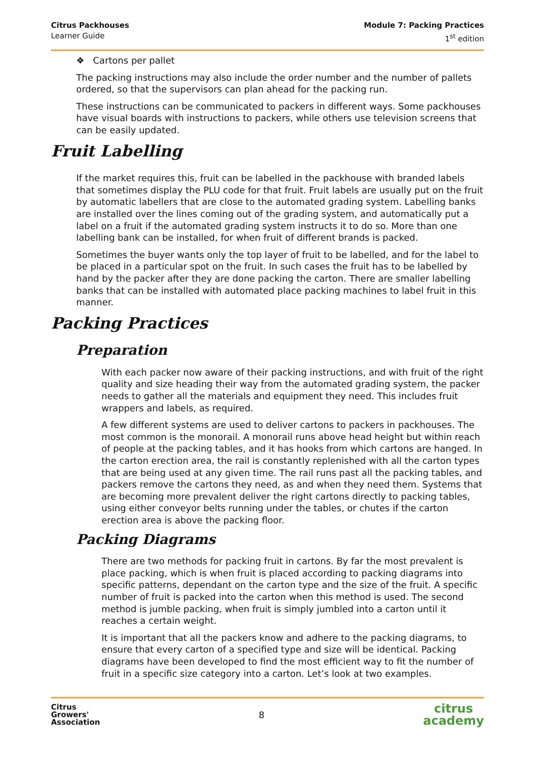Citrus Packhouses
Learner Guide
Module 7: Packing Practices
1<sup>st</sup> edition
❖ Cartons per pallet
The packing instructions may also include the order number and the number of pallets ordered, so that the supervisors can plan ahead for the packing run.
These instructions can be communicated to packers in different ways. Some packhouses have visual boards with instructions to packers, while others use television screens that can be easily updated.
Fruit Labelling
If the market requires this, fruit can be labelled in the packhouse with branded labels that sometimes display the PLU code for that fruit. Fruit labels are usually put on the fruit by automatic labellers that are close to the automated grading system. Labelling banks are installed over the lines coming out of the grading system, and automatically put a label on a fruit if the automated grading system instructs it to do so. More than one labelling bank can be installed, for when fruit of different brands is packed.
Sometimes the buyer wants only the top layer of fruit to be labelled, and for the label to be placed in a particular spot on the fruit. In such cases the fruit has to be labelled by hand by the packer after they are done packing the carton. There are smaller labelling banks that can be installed with automated place packing machines to label fruit in this manner.
Packing Practices
Preparation
With each packer now aware of their packing instructions, and with fruit of the right quality and size heading their way from the automated grading system, the packer needs to gather all the materials and equipment they need. This includes fruit wrappers and labels, as required.
A few different systems are used to deliver cartons to packers in packhouses. The most common is the monorail. A monorail runs above head height but within reach of people at the packing tables, and it has hooks from which cartons are hanged. In the carton erection area, the rail is constantly replenished with all the carton types that are being used at any given time. The rail runs past all the packing tables, and packers remove the cartons they need, as and when they need them. Systems that are becoming more prevalent deliver the right cartons directly to packing tables, using either conveyor belts running under the tables, or chutes if the carton erection area is above the packing floor.
Packing Diagrams
There are two methods for packing fruit in cartons. By far the most prevalent is place packing, which is when fruit is placed according to packing diagrams into specific patterns, dependant on the carton type and the size of the fruit. A specific number of fruit is packed into the carton when this method is used. The second method is jumble packing, when fruit is simply jumbled into a carton until it reaches a certain weight.
It is important that all the packers know and adhere to the packing diagrams, to ensure that every carton of a specified type and size will be identical. Packing diagrams have been developed to find the most efficient way to fit the number of fruit in a specific size category into a carton. Let’s look at two examples.
Citrus
Growers'
Association
8
citrus
academy